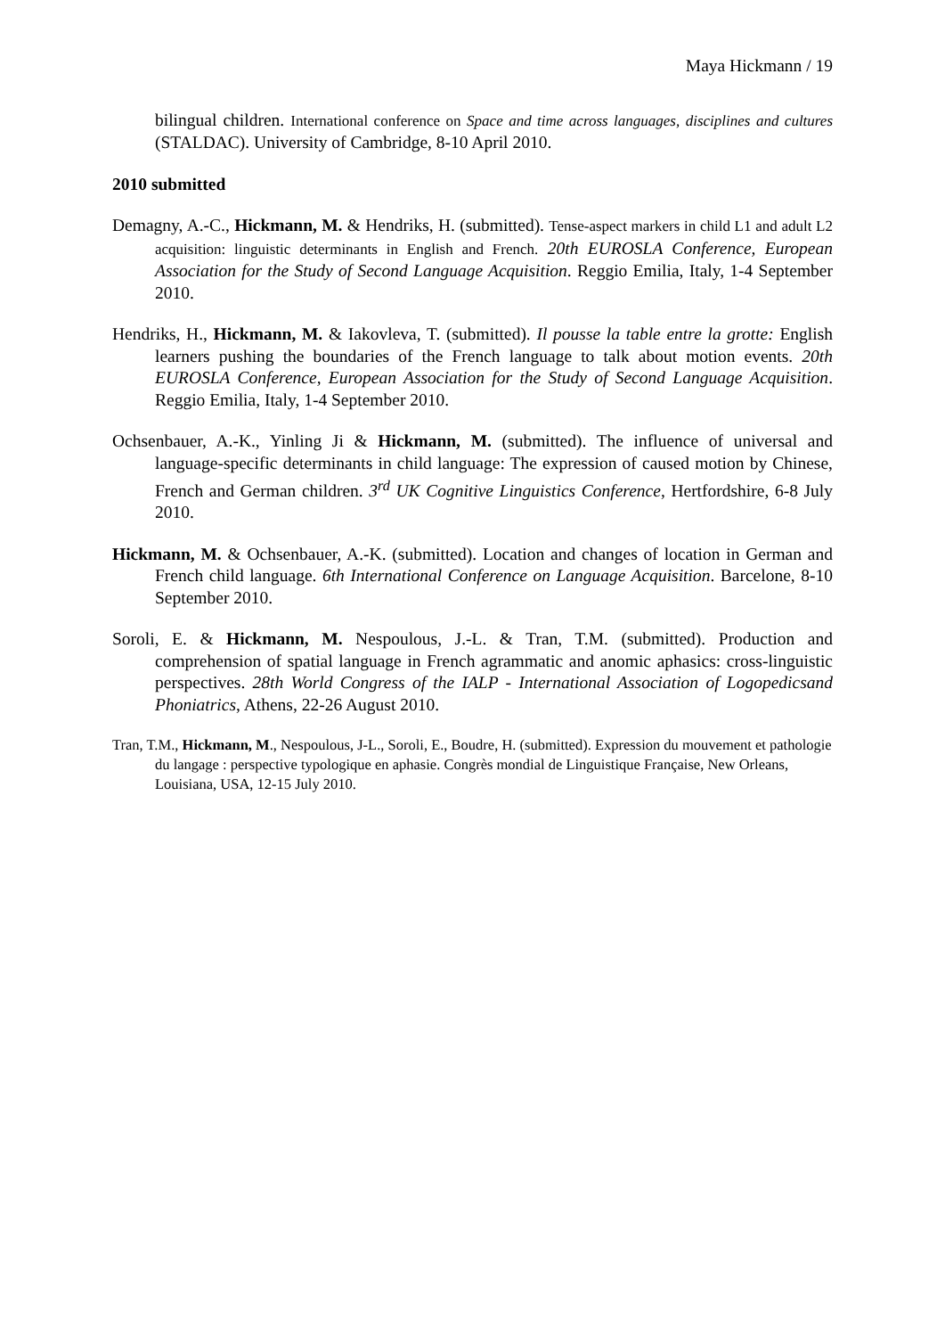Maya Hickmann / 19
bilingual children. International conference on Space and time across languages, disciplines and cultures (STALDAC). University of Cambridge, 8-10 April 2010.
2010 submitted
Demagny, A.-C., Hickmann, M. & Hendriks, H. (submitted). Tense-aspect markers in child L1 and adult L2 acquisition: linguistic determinants in English and French. 20th EUROSLA Conference, European Association for the Study of Second Language Acquisition. Reggio Emilia, Italy, 1-4 September 2010.
Hendriks, H., Hickmann, M. & Iakovleva, T. (submitted). Il pousse la table entre la grotte: English learners pushing the boundaries of the French language to talk about motion events. 20th EUROSLA Conference, European Association for the Study of Second Language Acquisition. Reggio Emilia, Italy, 1-4 September 2010.
Ochsenbauer, A.-K., Yinling Ji & Hickmann, M. (submitted). The influence of universal and language-specific determinants in child language: The expression of caused motion by Chinese, French and German children. 3<sup>rd</sup> UK Cognitive Linguistics Conference, Hertfordshire, 6-8 July 2010.
Hickmann, M. & Ochsenbauer, A.-K. (submitted). Location and changes of location in German and French child language. 6th International Conference on Language Acquisition. Barcelone, 8-10 September 2010.
Soroli, E. & Hickmann, M. Nespoulous, J.-L. & Tran, T.M. (submitted). Production and comprehension of spatial language in French agrammatic and anomic aphasics: cross-linguistic perspectives. 28th World Congress of the IALP - International Association of Logopedicsand Phoniatrics, Athens, 22-26 August 2010.
Tran, T.M., Hickmann, M., Nespoulous, J-L., Soroli, E., Boudre, H. (submitted). Expression du mouvement et pathologie du langage : perspective typologique en aphasie. Congrès mondial de Linguistique Française, New Orleans, Louisiana, USA, 12-15 July 2010.